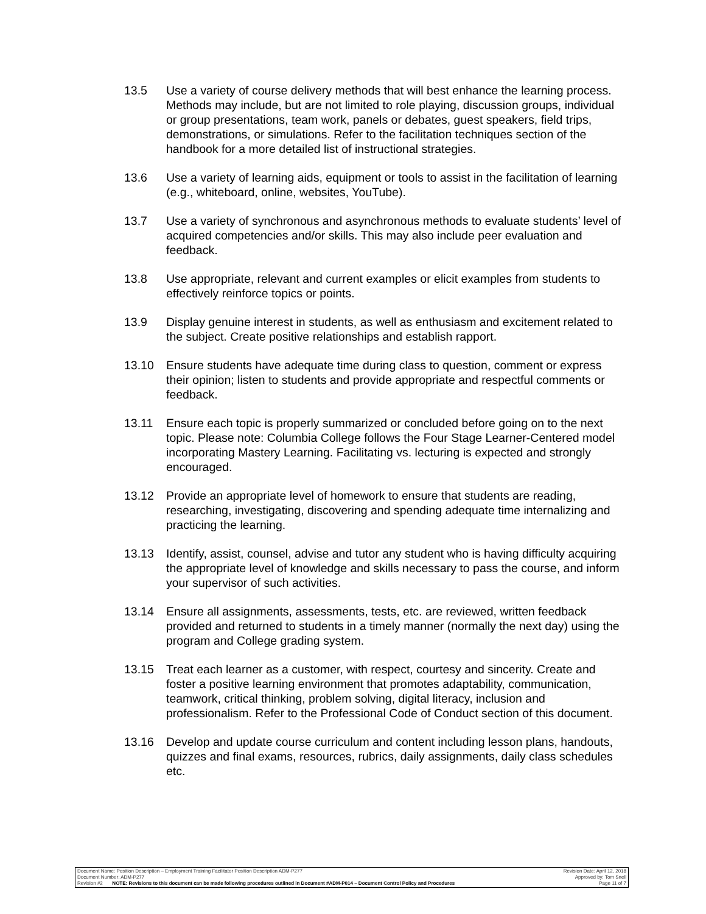13.5 Use a variety of course delivery methods that will best enhance the learning process. Methods may include, but are not limited to role playing, discussion groups, individual or group presentations, team work, panels or debates, guest speakers, field trips, demonstrations, or simulations. Refer to the facilitation techniques section of the handbook for a more detailed list of instructional strategies.
13.6 Use a variety of learning aids, equipment or tools to assist in the facilitation of learning (e.g., whiteboard, online, websites, YouTube).
13.7 Use a variety of synchronous and asynchronous methods to evaluate students’ level of acquired competencies and/or skills. This may also include peer evaluation and feedback.
13.8 Use appropriate, relevant and current examples or elicit examples from students to effectively reinforce topics or points.
13.9 Display genuine interest in students, as well as enthusiasm and excitement related to the subject. Create positive relationships and establish rapport.
13.10 Ensure students have adequate time during class to question, comment or express their opinion; listen to students and provide appropriate and respectful comments or feedback.
13.11 Ensure each topic is properly summarized or concluded before going on to the next topic. Please note: Columbia College follows the Four Stage Learner-Centered model incorporating Mastery Learning. Facilitating vs. lecturing is expected and strongly encouraged.
13.12 Provide an appropriate level of homework to ensure that students are reading, researching, investigating, discovering and spending adequate time internalizing and practicing the learning.
13.13 Identify, assist, counsel, advise and tutor any student who is having difficulty acquiring the appropriate level of knowledge and skills necessary to pass the course, and inform your supervisor of such activities.
13.14 Ensure all assignments, assessments, tests, etc. are reviewed, written feedback provided and returned to students in a timely manner (normally the next day) using the program and College grading system.
13.15 Treat each learner as a customer, with respect, courtesy and sincerity. Create and foster a positive learning environment that promotes adaptability, communication, teamwork, critical thinking, problem solving, digital literacy, inclusion and professionalism. Refer to the Professional Code of Conduct section of this document.
13.16 Develop and update course curriculum and content including lesson plans, handouts, quizzes and final exams, resources, rubrics, daily assignments, daily class schedules etc.
Document Name: Position Description – Employment Training Facilitator Position Description ADM-P277 Revision Date: April 12, 2018
Document Number: ADM-P277 Approved by: Tom Snell
Revision #2 NOTE: Revisions to this document can be made following procedures outlined in Document #ADM-P014 – Document Control Policy and Procedures Page 11 of 7